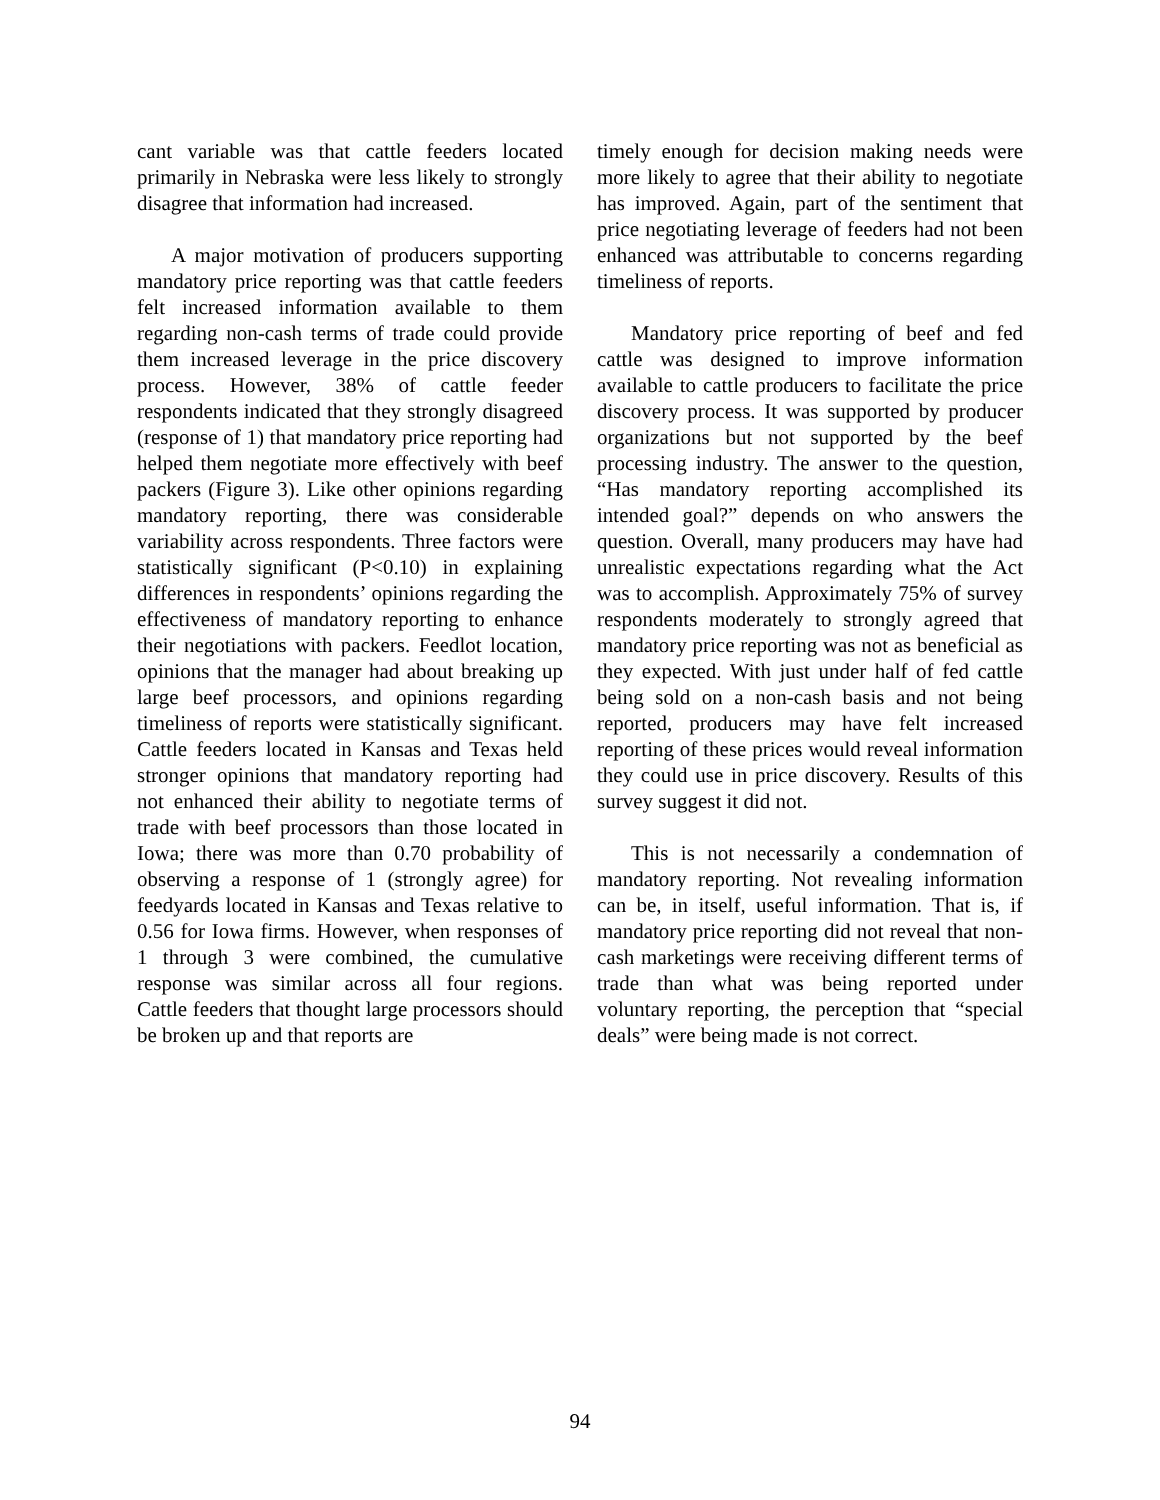cant variable was that cattle feeders located primarily in Nebraska were less likely to strongly disagree that information had increased.
A major motivation of producers supporting mandatory price reporting was that cattle feeders felt increased information available to them regarding non-cash terms of trade could provide them increased leverage in the price discovery process. However, 38% of cattle feeder respondents indicated that they strongly disagreed (response of 1) that mandatory price reporting had helped them negotiate more effectively with beef packers (Figure 3). Like other opinions regarding mandatory reporting, there was considerable variability across respondents. Three factors were statistically significant (P<0.10) in explaining differences in respondents’ opinions regarding the effectiveness of mandatory reporting to enhance their negotiations with packers. Feedlot location, opinions that the manager had about breaking up large beef processors, and opinions regarding timeliness of reports were statistically significant. Cattle feeders located in Kansas and Texas held stronger opinions that mandatory reporting had not enhanced their ability to negotiate terms of trade with beef processors than those located in Iowa; there was more than 0.70 probability of observing a response of 1 (strongly agree) for feedyards located in Kansas and Texas relative to 0.56 for Iowa firms. However, when responses of 1 through 3 were combined, the cumulative response was similar across all four regions. Cattle feeders that thought large processors should be broken up and that reports are
timely enough for decision making needs were more likely to agree that their ability to negotiate has improved. Again, part of the sentiment that price negotiating leverage of feeders had not been enhanced was attributable to concerns regarding timeliness of reports.
Mandatory price reporting of beef and fed cattle was designed to improve information available to cattle producers to facilitate the price discovery process. It was supported by producer organizations but not supported by the beef processing industry. The answer to the question, “Has mandatory reporting accomplished its intended goal?” depends on who answers the question. Overall, many producers may have had unrealistic expectations regarding what the Act was to accomplish. Approximately 75% of survey respondents moderately to strongly agreed that mandatory price reporting was not as beneficial as they expected. With just under half of fed cattle being sold on a non-cash basis and not being reported, producers may have felt increased reporting of these prices would reveal information they could use in price discovery. Results of this survey suggest it did not.
This is not necessarily a condemnation of mandatory reporting. Not revealing information can be, in itself, useful information. That is, if mandatory price reporting did not reveal that non-cash marketings were receiving different terms of trade than what was being reported under voluntary reporting, the perception that “special deals” were being made is not correct.
94